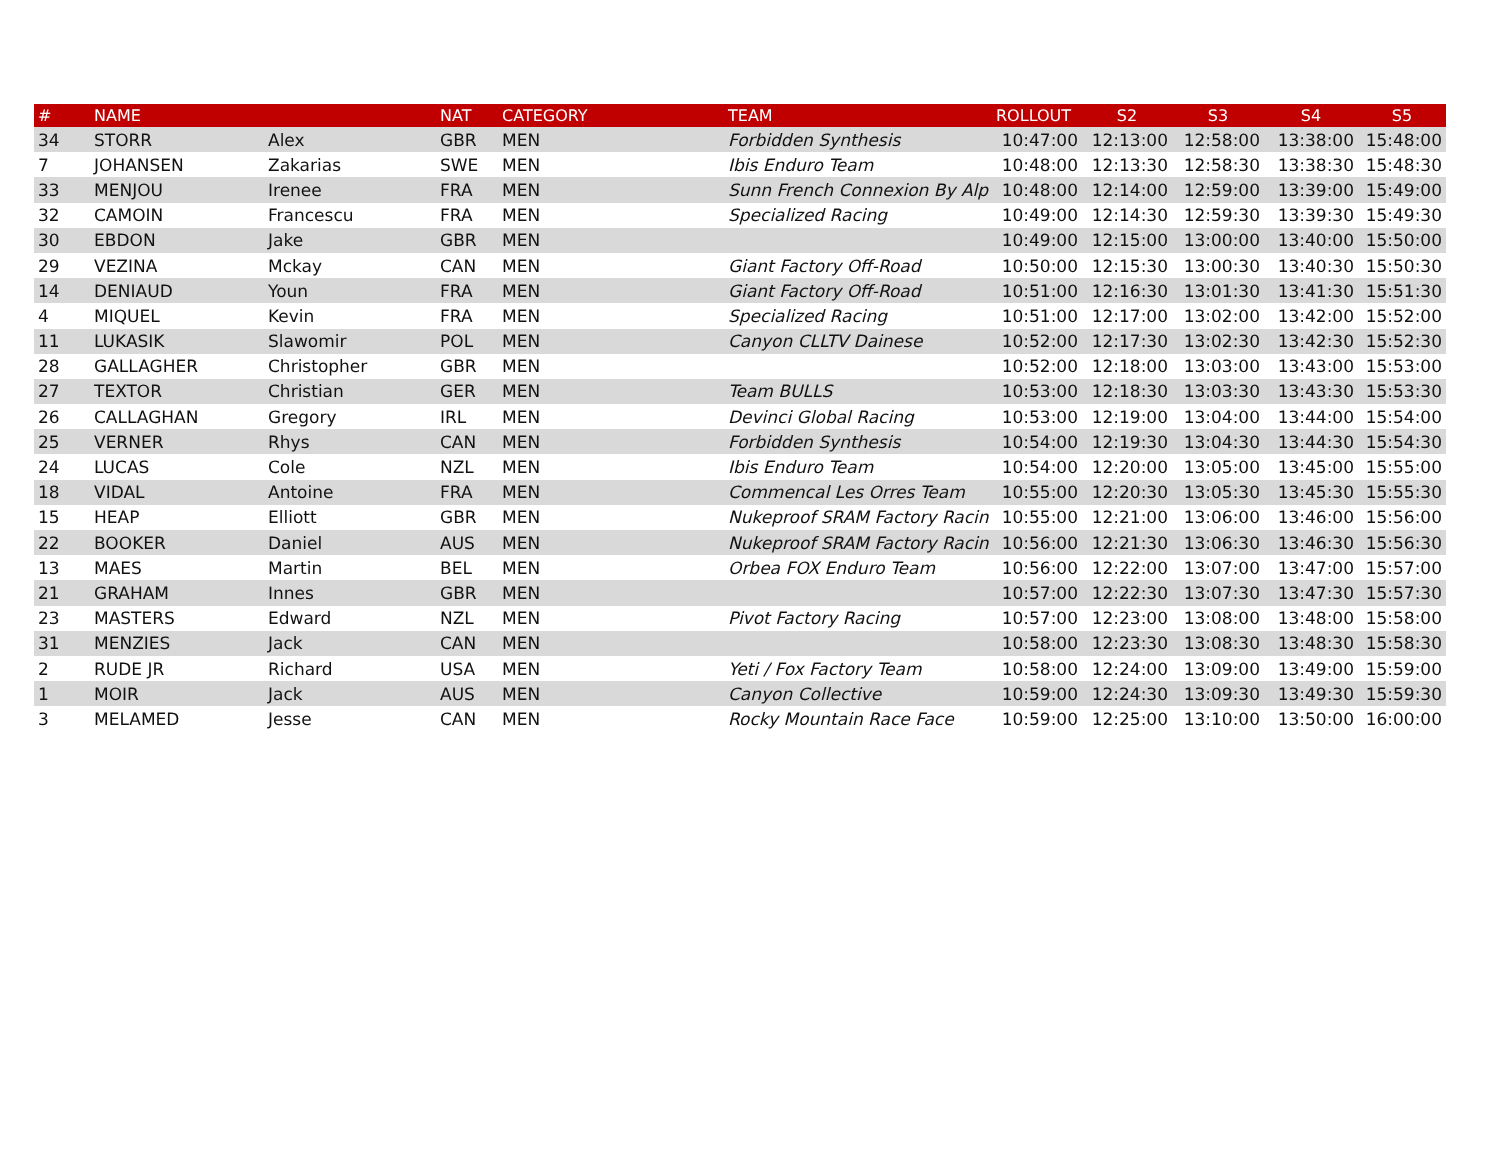| # | NAME | | NAT | CATEGORY | TEAM | ROLLOUT | S2 | S3 | S4 | S5 |
| --- | --- | --- | --- | --- | --- | --- | --- | --- | --- | --- |
| 34 | STORR | Alex | GBR | MEN | Forbidden Synthesis | 10:47:00 | 12:13:00 | 12:58:00 | 13:38:00 | 15:48:00 |
| 7 | JOHANSEN | Zakarias | SWE | MEN | Ibis Enduro Team | 10:48:00 | 12:13:30 | 12:58:30 | 13:38:30 | 15:48:30 |
| 33 | MENJOU | Irenee | FRA | MEN | Sunn French Connexion By Alp | 10:48:00 | 12:14:00 | 12:59:00 | 13:39:00 | 15:49:00 |
| 32 | CAMOIN | Francescu | FRA | MEN | Specialized Racing | 10:49:00 | 12:14:30 | 12:59:30 | 13:39:30 | 15:49:30 |
| 30 | EBDON | Jake | GBR | MEN | | 10:49:00 | 12:15:00 | 13:00:00 | 13:40:00 | 15:50:00 |
| 29 | VEZINA | Mckay | CAN | MEN | Giant Factory Off-Road | 10:50:00 | 12:15:30 | 13:00:30 | 13:40:30 | 15:50:30 |
| 14 | DENIAUD | Youn | FRA | MEN | Giant Factory Off-Road | 10:51:00 | 12:16:30 | 13:01:30 | 13:41:30 | 15:51:30 |
| 4 | MIQUEL | Kevin | FRA | MEN | Specialized Racing | 10:51:00 | 12:17:00 | 13:02:00 | 13:42:00 | 15:52:00 |
| 11 | LUKASIK | Slawomir | POL | MEN | Canyon CLLTV Dainese | 10:52:00 | 12:17:30 | 13:02:30 | 13:42:30 | 15:52:30 |
| 28 | GALLAGHER | Christopher | GBR | MEN | | 10:52:00 | 12:18:00 | 13:03:00 | 13:43:00 | 15:53:00 |
| 27 | TEXTOR | Christian | GER | MEN | Team BULLS | 10:53:00 | 12:18:30 | 13:03:30 | 13:43:30 | 15:53:30 |
| 26 | CALLAGHAN | Gregory | IRL | MEN | Devinci Global Racing | 10:53:00 | 12:19:00 | 13:04:00 | 13:44:00 | 15:54:00 |
| 25 | VERNER | Rhys | CAN | MEN | Forbidden Synthesis | 10:54:00 | 12:19:30 | 13:04:30 | 13:44:30 | 15:54:30 |
| 24 | LUCAS | Cole | NZL | MEN | Ibis Enduro Team | 10:54:00 | 12:20:00 | 13:05:00 | 13:45:00 | 15:55:00 |
| 18 | VIDAL | Antoine | FRA | MEN | Commencal Les Orres Team | 10:55:00 | 12:20:30 | 13:05:30 | 13:45:30 | 15:55:30 |
| 15 | HEAP | Elliott | GBR | MEN | Nukeproof SRAM Factory Racin | 10:55:00 | 12:21:00 | 13:06:00 | 13:46:00 | 15:56:00 |
| 22 | BOOKER | Daniel | AUS | MEN | Nukeproof SRAM Factory Racin | 10:56:00 | 12:21:30 | 13:06:30 | 13:46:30 | 15:56:30 |
| 13 | MAES | Martin | BEL | MEN | Orbea FOX Enduro Team | 10:56:00 | 12:22:00 | 13:07:00 | 13:47:00 | 15:57:00 |
| 21 | GRAHAM | Innes | GBR | MEN | | 10:57:00 | 12:22:30 | 13:07:30 | 13:47:30 | 15:57:30 |
| 23 | MASTERS | Edward | NZL | MEN | Pivot Factory Racing | 10:57:00 | 12:23:00 | 13:08:00 | 13:48:00 | 15:58:00 |
| 31 | MENZIES | Jack | CAN | MEN | | 10:58:00 | 12:23:30 | 13:08:30 | 13:48:30 | 15:58:30 |
| 2 | RUDE JR | Richard | USA | MEN | Yeti / Fox Factory Team | 10:58:00 | 12:24:00 | 13:09:00 | 13:49:00 | 15:59:00 |
| 1 | MOIR | Jack | AUS | MEN | Canyon Collective | 10:59:00 | 12:24:30 | 13:09:30 | 13:49:30 | 15:59:30 |
| 3 | MELAMED | Jesse | CAN | MEN | Rocky Mountain Race Face | 10:59:00 | 12:25:00 | 13:10:00 | 13:50:00 | 16:00:00 |